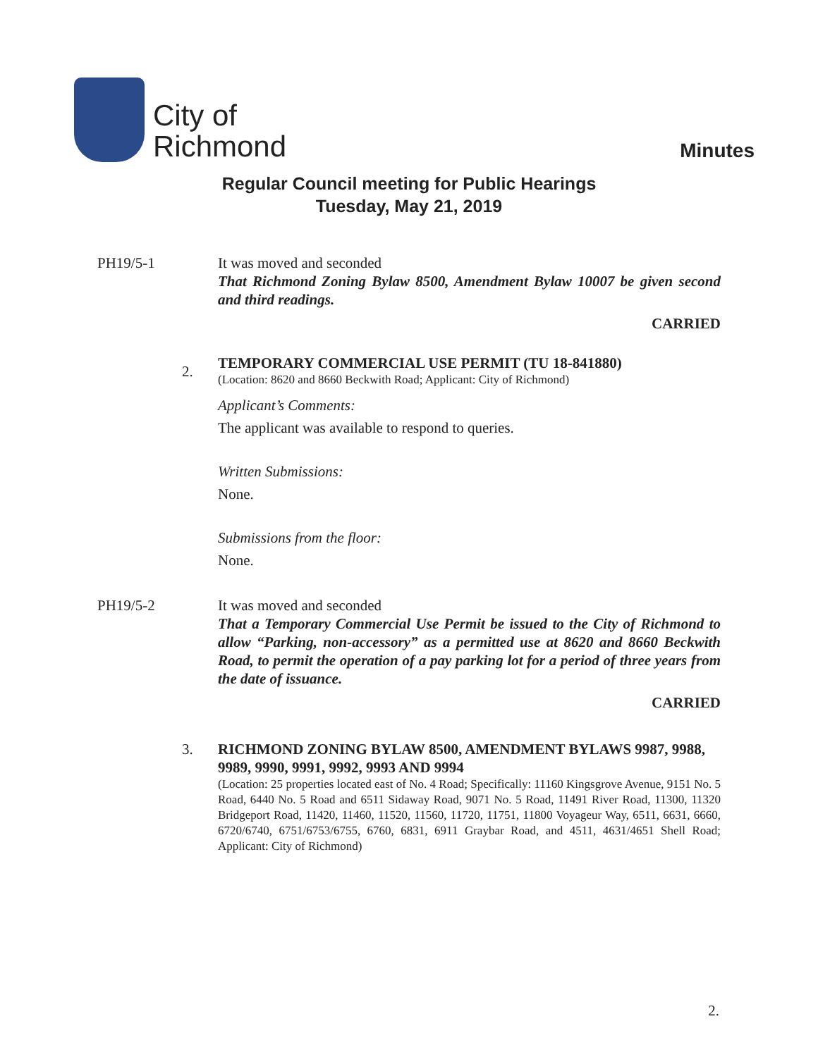City of
Richmond
Minutes
Regular Council meeting for Public Hearings
Tuesday, May 21, 2019
PH19/5-1 It was moved and seconded
That Richmond Zoning Bylaw 8500, Amendment Bylaw 10007 be given second and third readings.
CARRIED
2.
TEMPORARY COMMERCIAL USE PERMIT (TU 18-841880)
(Location: 8620 and 8660 Beckwith Road; Applicant: City of Richmond)
Applicant’s Comments:
The applicant was available to respond to queries.
Written Submissions:
None.
Submissions from the floor:
None.
PH19/5-2 It was moved and seconded
That a Temporary Commercial Use Permit be issued to the City of Richmond to allow “Parking, non-accessory” as a permitted use at 8620 and 8660 Beckwith Road, to permit the operation of a pay parking lot for a period of three years from the date of issuance.
CARRIED
3. RICHMOND ZONING BYLAW 8500, AMENDMENT BYLAWS 9987, 9988, 9989, 9990, 9991, 9992, 9993 AND 9994
(Location: 25 properties located east of No. 4 Road; Specifically: 11160 Kingsgrove Avenue, 9151 No. 5 Road, 6440 No. 5 Road and 6511 Sidaway Road, 9071 No. 5 Road, 11491 River Road, 11300, 11320 Bridgeport Road, 11420, 11460, 11520, 11560, 11720, 11751, 11800 Voyageur Way, 6511, 6631, 6660, 6720/6740, 6751/6753/6755, 6760, 6831, 6911 Graybar Road, and 4511, 4631/4651 Shell Road; Applicant: City of Richmond)
2.